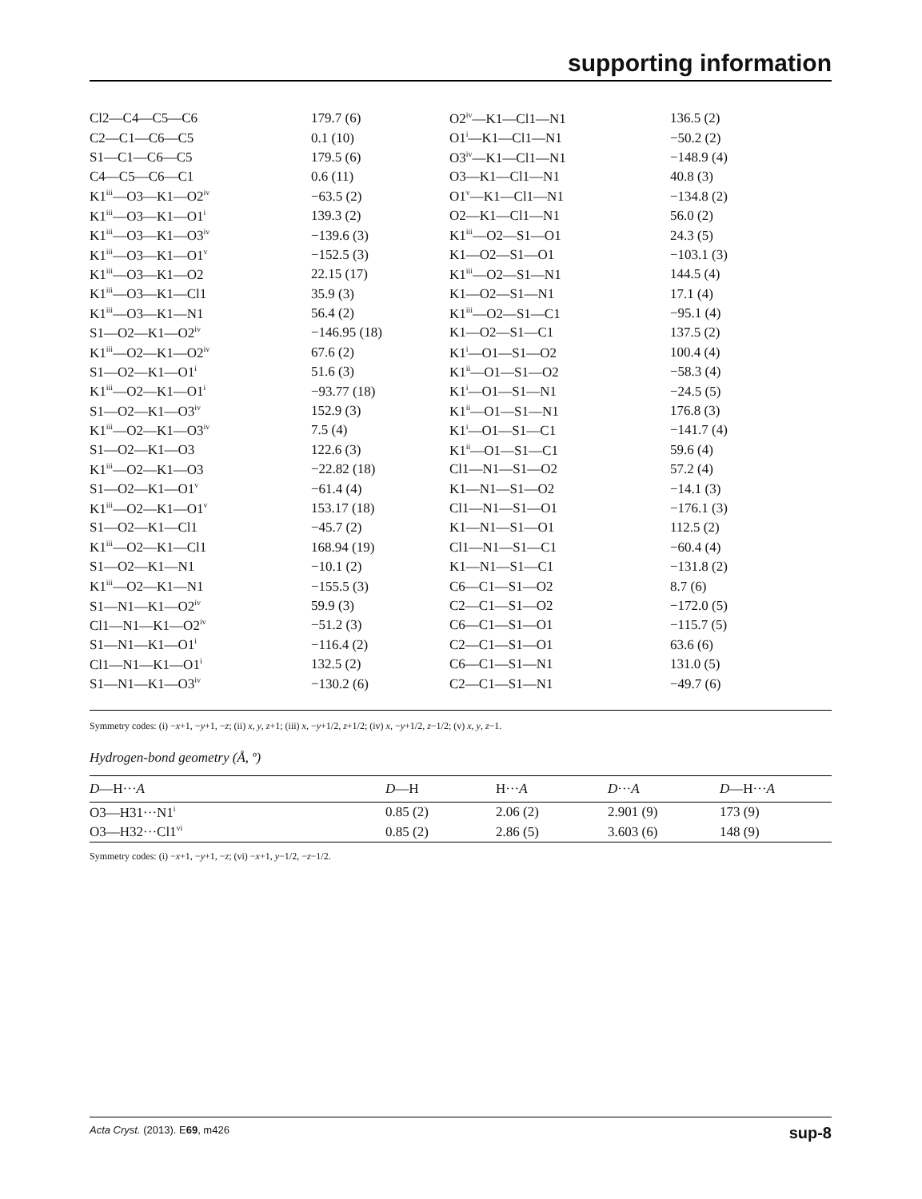supporting information
| Cl2—C4—C5—C6 | 179.7 (6) | O2<sup>iv</sup>—K1—Cl1—N1 | 136.5 (2) |
| C2—C1—C6—C5 | 0.1 (10) | O1<sup>i</sup>—K1—Cl1—N1 | −50.2 (2) |
| S1—C1—C6—C5 | 179.5 (6) | O3<sup>iv</sup>—K1—Cl1—N1 | −148.9 (4) |
| C4—C5—C6—C1 | 0.6 (11) | O3—K1—Cl1—N1 | 40.8 (3) |
| K1<sup>iii</sup>—O3—K1—O2<sup>iv</sup> | −63.5 (2) | O1<sup>v</sup>—K1—Cl1—N1 | −134.8 (2) |
| K1<sup>iii</sup>—O3—K1—O1<sup>i</sup> | 139.3 (2) | O2—K1—Cl1—N1 | 56.0 (2) |
| K1<sup>iii</sup>—O3—K1—O3<sup>iv</sup> | −139.6 (3) | K1<sup>iii</sup>—O2—S1—O1 | 24.3 (5) |
| K1<sup>iii</sup>—O3—K1—O1<sup>v</sup> | −152.5 (3) | K1—O2—S1—O1 | −103.1 (3) |
| K1<sup>iii</sup>—O3—K1—O2 | 22.15 (17) | K1<sup>iii</sup>—O2—S1—N1 | 144.5 (4) |
| K1<sup>iii</sup>—O3—K1—Cl1 | 35.9 (3) | K1—O2—S1—N1 | 17.1 (4) |
| K1<sup>iii</sup>—O3—K1—N1 | 56.4 (2) | K1<sup>iii</sup>—O2—S1—C1 | −95.1 (4) |
| S1—O2—K1—O2<sup>iv</sup> | −146.95 (18) | K1—O2—S1—C1 | 137.5 (2) |
| K1<sup>iii</sup>—O2—K1—O2<sup>iv</sup> | 67.6 (2) | K1<sup>i</sup>—O1—S1—O2 | 100.4 (4) |
| S1—O2—K1—O1<sup>i</sup> | 51.6 (3) | K1<sup>ii</sup>—O1—S1—O2 | −58.3 (4) |
| K1<sup>iii</sup>—O2—K1—O1<sup>i</sup> | −93.77 (18) | K1<sup>i</sup>—O1—S1—N1 | −24.5 (5) |
| S1—O2—K1—O3<sup>iv</sup> | 152.9 (3) | K1<sup>ii</sup>—O1—S1—N1 | 176.8 (3) |
| K1<sup>iii</sup>—O2—K1—O3<sup>iv</sup> | 7.5 (4) | K1<sup>i</sup>—O1—S1—C1 | −141.7 (4) |
| S1—O2—K1—O3 | 122.6 (3) | K1<sup>ii</sup>—O1—S1—C1 | 59.6 (4) |
| K1<sup>iii</sup>—O2—K1—O3 | −22.82 (18) | Cl1—N1—S1—O2 | 57.2 (4) |
| S1—O2—K1—O1<sup>v</sup> | −61.4 (4) | K1—N1—S1—O2 | −14.1 (3) |
| K1<sup>iii</sup>—O2—K1—O1<sup>v</sup> | 153.17 (18) | Cl1—N1—S1—O1 | −176.1 (3) |
| S1—O2—K1—Cl1 | −45.7 (2) | K1—N1—S1—O1 | 112.5 (2) |
| K1<sup>iii</sup>—O2—K1—Cl1 | 168.94 (19) | Cl1—N1—S1—C1 | −60.4 (4) |
| S1—O2—K1—N1 | −10.1 (2) | K1—N1—S1—C1 | −131.8 (2) |
| K1<sup>iii</sup>—O2—K1—N1 | −155.5 (3) | C6—C1—S1—O2 | 8.7 (6) |
| S1—N1—K1—O2<sup>iv</sup> | 59.9 (3) | C2—C1—S1—O2 | −172.0 (5) |
| Cl1—N1—K1—O2<sup>iv</sup> | −51.2 (3) | C6—C1—S1—O1 | −115.7 (5) |
| S1—N1—K1—O1<sup>i</sup> | −116.4 (2) | C2—C1—S1—O1 | 63.6 (6) |
| Cl1—N1—K1—O1<sup>i</sup> | 132.5 (2) | C6—C1—S1—N1 | 131.0 (5) |
| S1—N1—K1—O3<sup>iv</sup> | −130.2 (6) | C2—C1—S1—N1 | −49.7 (6) |
Symmetry codes: (i) −x+1, −y+1, −z; (ii) x, y, z+1; (iii) x, −y+1/2, z+1/2; (iv) x, −y+1/2, z−1/2; (v) x, y, z−1.
Hydrogen-bond geometry (Å, º)
| D —H··· A | D —H | H··· A | D ··· A | D —H··· A |
| --- | --- | --- | --- | --- |
| O3—H31···N1<sup>i</sup> | 0.85 (2) | 2.06 (2) | 2.901 (9) | 173 (9) |
| O3—H32···Cl1<sup>vi</sup> | 0.85 (2) | 2.86 (5) | 3.603 (6) | 148 (9) |
Symmetry codes: (i) −x+1, −y+1, −z; (vi) −x+1, y−1/2, −z−1/2.
Acta Cryst. (2013). E69, m426 sup-8